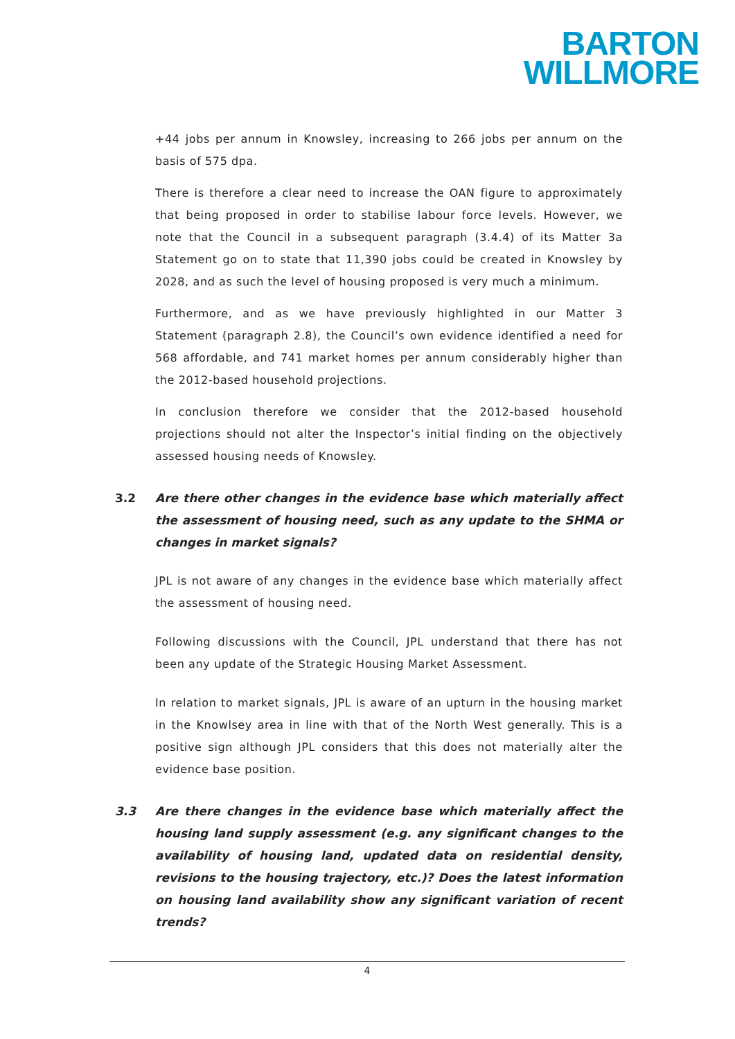BARTON
WILLMORE
+44 jobs per annum in Knowsley, increasing to 266 jobs per annum on the basis of 575 dpa.
There is therefore a clear need to increase the OAN figure to approximately that being proposed in order to stabilise labour force levels. However, we note that the Council in a subsequent paragraph (3.4.4) of its Matter 3a Statement go on to state that 11,390 jobs could be created in Knowsley by 2028, and as such the level of housing proposed is very much a minimum.
Furthermore, and as we have previously highlighted in our Matter 3 Statement (paragraph 2.8), the Council’s own evidence identified a need for 568 affordable, and 741 market homes per annum considerably higher than the 2012-based household projections.
In conclusion therefore we consider that the 2012-based household projections should not alter the Inspector’s initial finding on the objectively assessed housing needs of Knowsley.
3.2 Are there other changes in the evidence base which materially affect the assessment of housing need, such as any update to the SHMA or changes in market signals?
JPL is not aware of any changes in the evidence base which materially affect the assessment of housing need.
Following discussions with the Council, JPL understand that there has not been any update of the Strategic Housing Market Assessment.
In relation to market signals, JPL is aware of an upturn in the housing market in the Knowlsey area in line with that of the North West generally. This is a positive sign although JPL considers that this does not materially alter the evidence base position.
3.3 Are there changes in the evidence base which materially affect the housing land supply assessment (e.g. any significant changes to the availability of housing land, updated data on residential density, revisions to the housing trajectory, etc.)? Does the latest information on housing land availability show any significant variation of recent trends?
4